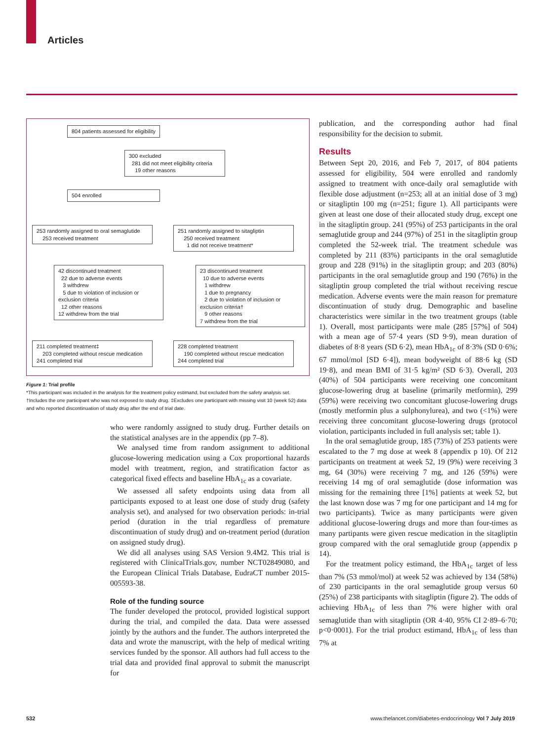Articles
804 patients assessed for eligibility
300 excluded
281 did not meet eligibility criteria
19 other reasons
504 enrolled
253 randomly assigned to oral semaglutide
253 received treatment
251 randomly assigned to sitagliptin
250 received treatment
1 did not receive treatment*
42 discontinued treatment
22 due to adverse events
3 withdrew
5 due to violation of inclusion or exclusion criteria
12 other reasons
12 withdrew from the trial
23 discontinued treatment
10 due to adverse events
1 withdrew
1 due to pregnancy
2 due to violation of inclusion or exclusion criteria†
9 other reasons
7 withdrew from the trial
211 completed treatment‡
203 completed without rescue medication
241 completed trial
228 completed treatment
190 completed without rescue medication
244 completed trial
Figure 1: Trial profile
*This participant was included in the analysis for the treatment policy estimand, but excluded from the safety analysis set. †Includes the one participant who was not exposed to study drug. ‡Excludes one participant with missing visit 10 (week 52) data and who reported discontinuation of study drug after the end of trial date.
who were randomly assigned to study drug. Further details on the statistical analyses are in the appendix (pp 7–8).
We analysed time from random assignment to additional glucose-lowering medication using a Cox proportional hazards model with treatment, region, and stratification factor as categorical fixed effects and baseline HbA<sub>1c</sub> as a covariate.
We assessed all safety endpoints using data from all participants exposed to at least one dose of study drug (safety analysis set), and analysed for two observation periods: in-trial period (duration in the trial regardless of premature discontinuation of study drug) and on-treatment period (duration on assigned study drug).
We did all analyses using SAS Version 9.4M2. This trial is registered with ClinicalTrials.gov, number NCT02849080, and the European Clinical Trials Database, EudraCT number 2015-005593-38.
Role of the funding source
The funder developed the protocol, provided logistical support during the trial, and compiled the data. Data were assessed jointly by the authors and the funder. The authors interpreted the data and wrote the manuscript, with the help of medical writing services funded by the sponsor. All authors had full access to the trial data and provided final approval to submit the manuscript for
publication, and the corresponding author had final responsibility for the decision to submit.
Results
Between Sept 20, 2016, and Feb 7, 2017, of 804 patients assessed for eligibility, 504 were enrolled and randomly assigned to treatment with once-daily oral semaglutide with flexible dose adjustment (n=253; all at an initial dose of 3 mg) or sitagliptin 100 mg (n=251; figure 1). All participants were given at least one dose of their allocated study drug, except one in the sitagliptin group. 241 (95%) of 253 participants in the oral semaglutide group and 244 (97%) of 251 in the sitagliptin group completed the 52-week trial. The treatment schedule was completed by 211 (83%) participants in the oral semaglutide group and 228 (91%) in the sitagliptin group; and 203 (80%) participants in the oral semaglutide group and 190 (76%) in the sitagliptin group completed the trial without receiving rescue medication. Adverse events were the main reason for premature discontinuation of study drug. Demographic and baseline characteristics were similar in the two treatment groups (table 1). Overall, most participants were male (285 [57%] of 504) with a mean age of 57·4 years (SD 9·9), mean duration of diabetes of 8·8 years (SD 6·2), mean HbA<sub>1c</sub> of 8·3% (SD 0·6%; 67 mmol/mol [SD 6·4]), mean bodyweight of 88·6 kg (SD 19·8), and mean BMI of 31·5 kg/m² (SD 6·3). Overall, 203 (40%) of 504 participants were receiving one concomitant glucose-lowering drug at baseline (primarily metformin), 299 (59%) were receiving two concomitant glucose-lowering drugs (mostly metformin plus a sulphonylurea), and two (<1%) were receiving three concomitant glucose-lowering drugs (protocol violation, participants included in full analysis set; table 1).
In the oral semaglutide group, 185 (73%) of 253 patients were escalated to the 7 mg dose at week 8 (appendix p 10). Of 212 participants on treatment at week 52, 19 (9%) were receiving 3 mg, 64 (30%) were receiving 7 mg, and 126 (59%) were receiving 14 mg of oral semaglutide (dose information was missing for the remaining three [1%] patients at week 52, but the last known dose was 7 mg for one participant and 14 mg for two participants). Twice as many participants were given additional glucose-lowering drugs and more than four-times as many partipants were given rescue medication in the sitagliptin group compared with the oral semaglutide group (appendix p 14).
For the treatment policy estimand, the HbA<sub>1c</sub> target of less than 7% (53 mmol/mol) at week 52 was achieved by 134 (58%) of 230 participants in the oral semaglutide group versus 60 (25%) of 238 participants with sitagliptin (figure 2). The odds of achieving HbA<sub>1c</sub> of less than 7% were higher with oral semaglutide than with sitagliptin (OR 4·40, 95% CI 2·89–6·70; p<0·0001). For the trial product estimand, HbA<sub>1c</sub> of less than 7% at
532 www.thelancet.com/diabetes-endocrinology Vol 7 July 2019